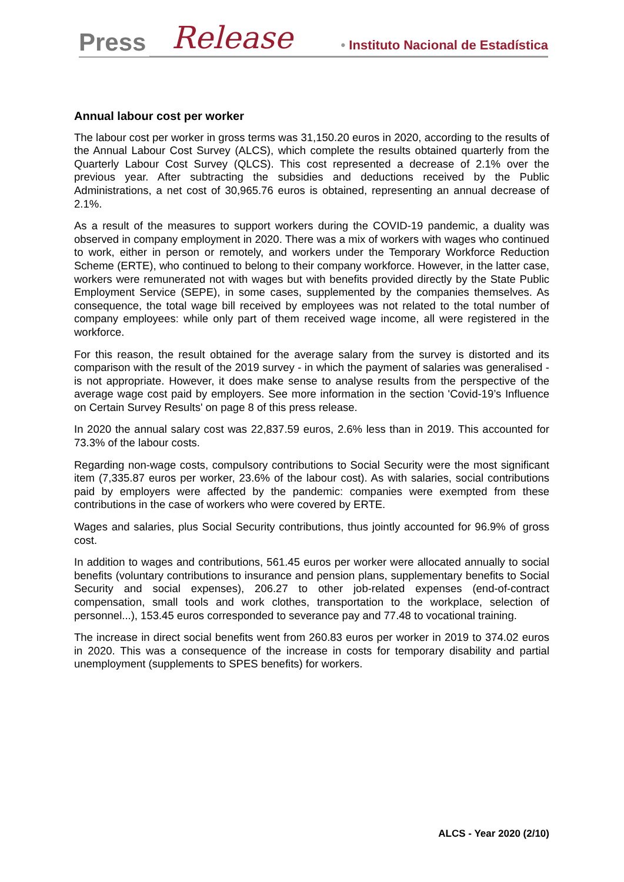Press Release • Instituto Nacional de Estadística
Annual labour cost per worker
The labour cost per worker in gross terms was 31,150.20 euros in 2020, according to the results of the Annual Labour Cost Survey (ALCS), which complete the results obtained quarterly from the Quarterly Labour Cost Survey (QLCS). This cost represented a decrease of 2.1% over the previous year. After subtracting the subsidies and deductions received by the Public Administrations, a net cost of 30,965.76 euros is obtained, representing an annual decrease of 2.1%.
As a result of the measures to support workers during the COVID-19 pandemic, a duality was observed in company employment in 2020. There was a mix of workers with wages who continued to work, either in person or remotely, and workers under the Temporary Workforce Reduction Scheme (ERTE), who continued to belong to their company workforce. However, in the latter case, workers were remunerated not with wages but with benefits provided directly by the State Public Employment Service (SEPE), in some cases, supplemented by the companies themselves. As consequence, the total wage bill received by employees was not related to the total number of company employees: while only part of them received wage income, all were registered in the workforce.
For this reason, the result obtained for the average salary from the survey is distorted and its comparison with the result of the 2019 survey - in which the payment of salaries was generalised - is not appropriate. However, it does make sense to analyse results from the perspective of the average wage cost paid by employers. See more information in the section 'Covid-19’s Influence on Certain Survey Results' on page 8 of this press release.
In 2020 the annual salary cost was 22,837.59 euros, 2.6% less than in 2019. This accounted for 73.3% of the labour costs.
Regarding non-wage costs, compulsory contributions to Social Security were the most significant item (7,335.87 euros per worker, 23.6% of the labour cost). As with salaries, social contributions paid by employers were affected by the pandemic: companies were exempted from these contributions in the case of workers who were covered by ERTE.
Wages and salaries, plus Social Security contributions, thus jointly accounted for 96.9% of gross cost.
In addition to wages and contributions, 561.45 euros per worker were allocated annually to social benefits (voluntary contributions to insurance and pension plans, supplementary benefits to Social Security and social expenses), 206.27 to other job-related expenses (end-of-contract compensation, small tools and work clothes, transportation to the workplace, selection of personnel...), 153.45 euros corresponded to severance pay and 77.48 to vocational training.
The increase in direct social benefits went from 260.83 euros per worker in 2019 to 374.02 euros in 2020. This was a consequence of the increase in costs for temporary disability and partial unemployment (supplements to SPES benefits) for workers.
ALCS - Year 2020 (2/10)